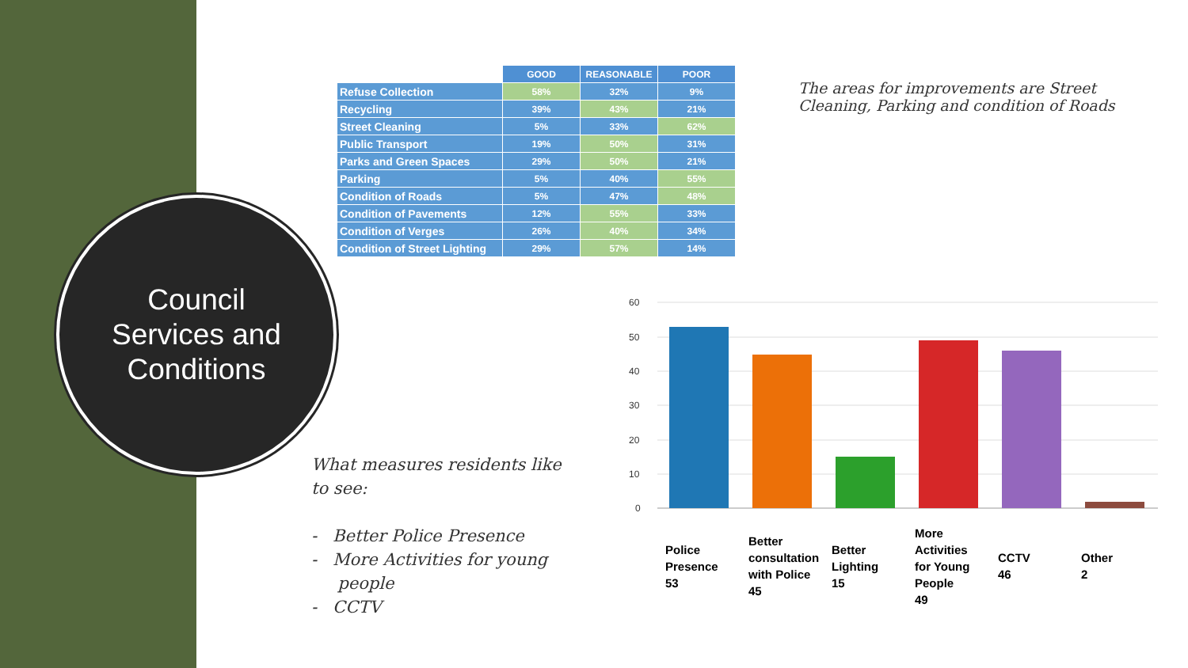Council
Services and
Conditions
| | GOOD | REASONABLE | POOR |
| --- | --- | --- | --- |
| Refuse Collection | 58% | 32% | 9% |
| Recycling | 39% | 43% | 21% |
| Street Cleaning | 5% | 33% | 62% |
| Public Transport | 19% | 50% | 31% |
| Parks and Green Spaces | 29% | 50% | 21% |
| Parking | 5% | 40% | 55% |
| Condition of Roads | 5% | 47% | 48% |
| Condition of Pavements | 12% | 55% | 33% |
| Condition of Verges | 26% | 40% | 34% |
| Condition of Street Lighting | 29% | 57% | 14% |
The areas for improvements are Street Cleaning, Parking and condition of Roads
What measures residents like to see:
- Better Police Presence
- More Activities for young
people
- CCTV
60
50
40
30
20
10
0
Police
Presence
53
Better
consultation
with Police
45
Better
Lighting
15
More
Activities
for Young
People
49
CCTV
46
Other
2